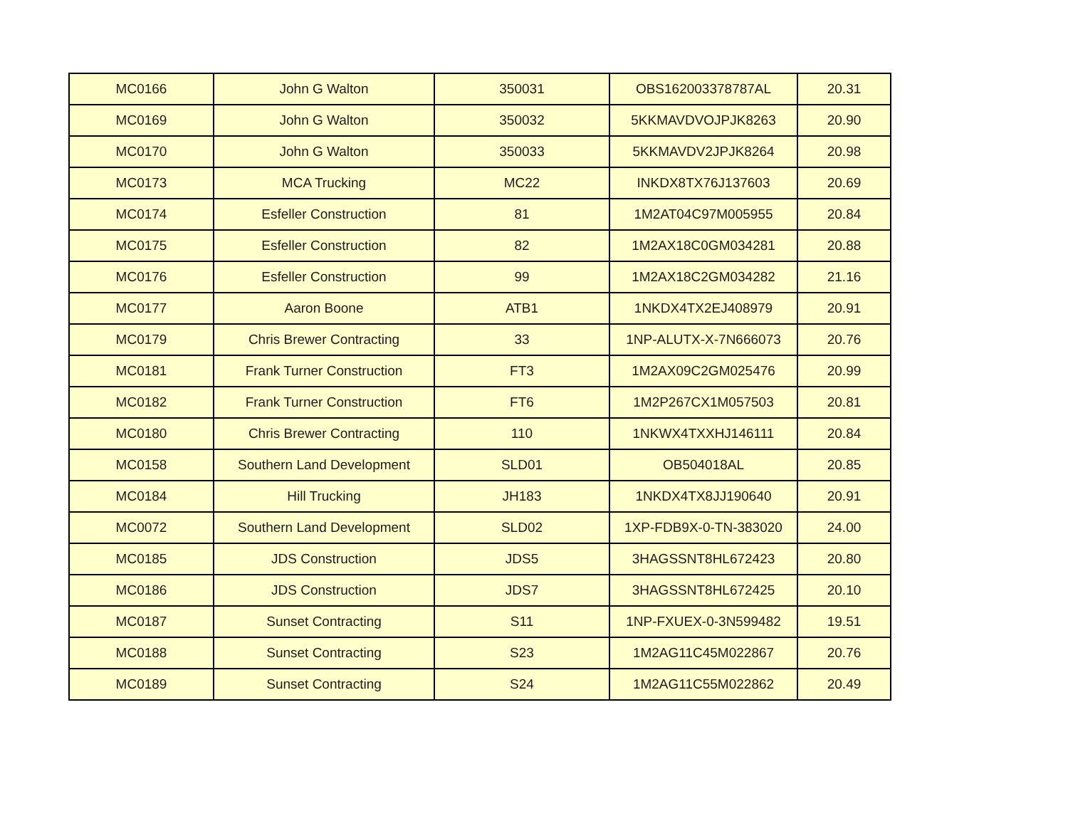| MC0166 | John G Walton | 350031 | OBS162003378787AL | 20.31 |
| MC0169 | John G Walton | 350032 | 5KKMAVDVOJPJK8263 | 20.90 |
| MC0170 | John G Walton | 350033 | 5KKMAVDV2JPJK8264 | 20.98 |
| MC0173 | MCA Trucking | MC22 | INKDX8TX76J137603 | 20.69 |
| MC0174 | Esfeller Construction | 81 | 1M2AT04C97M005955 | 20.84 |
| MC0175 | Esfeller Construction | 82 | 1M2AX18C0GM034281 | 20.88 |
| MC0176 | Esfeller Construction | 99 | 1M2AX18C2GM034282 | 21.16 |
| MC0177 | Aaron Boone | ATB1 | 1NKDX4TX2EJ408979 | 20.91 |
| MC0179 | Chris Brewer Contracting | 33 | 1NP-ALUTX-X-7N666073 | 20.76 |
| MC0181 | Frank Turner Construction | FT3 | 1M2AX09C2GM025476 | 20.99 |
| MC0182 | Frank Turner Construction | FT6 | 1M2P267CX1M057503 | 20.81 |
| MC0180 | Chris Brewer Contracting | 110 | 1NKWX4TXXHJ146111 | 20.84 |
| MC0158 | Southern Land Development | SLD01 | OB504018AL | 20.85 |
| MC0184 | Hill Trucking | JH183 | 1NKDX4TX8JJ190640 | 20.91 |
| MC0072 | Southern Land Development | SLD02 | 1XP-FDB9X-0-TN-383020 | 24.00 |
| MC0185 | JDS Construction | JDS5 | 3HAGSSNT8HL672423 | 20.80 |
| MC0186 | JDS Construction | JDS7 | 3HAGSSNT8HL672425 | 20.10 |
| MC0187 | Sunset Contracting | S11 | 1NP-FXUEX-0-3N599482 | 19.51 |
| MC0188 | Sunset Contracting | S23 | 1M2AG11C45M022867 | 20.76 |
| MC0189 | Sunset Contracting | S24 | 1M2AG11C55M022862 | 20.49 |